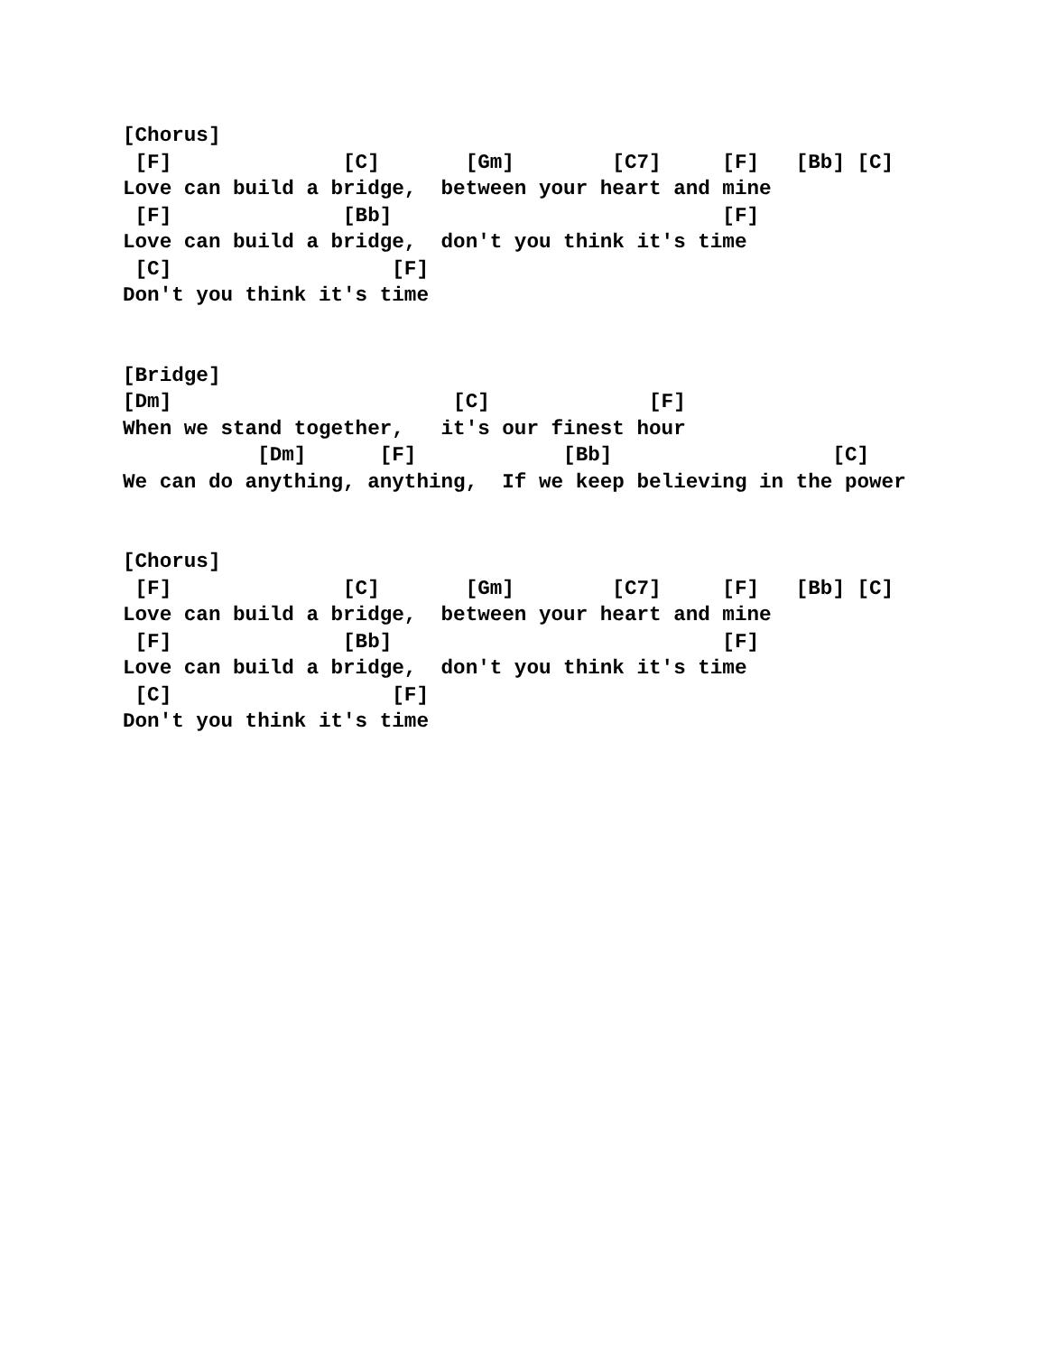[Chorus]
 [F]              [C]       [Gm]        [C7]     [F]   [Bb] [C]
Love can build a bridge,  between your heart and mine
 [F]              [Bb]                           [F]
Love can build a bridge,  don't you think it's time
 [C]                  [F]
Don't you think it's time


[Bridge]
[Dm]                       [C]             [F]
When we stand together,   it's our finest hour
           [Dm]      [F]            [Bb]                  [C]
We can do anything, anything,  If we keep believing in the power


[Chorus]
 [F]              [C]       [Gm]        [C7]     [F]   [Bb] [C]
Love can build a bridge,  between your heart and mine
 [F]              [Bb]                           [F]
Love can build a bridge,  don't you think it's time
 [C]                  [F]
Don't you think it's time